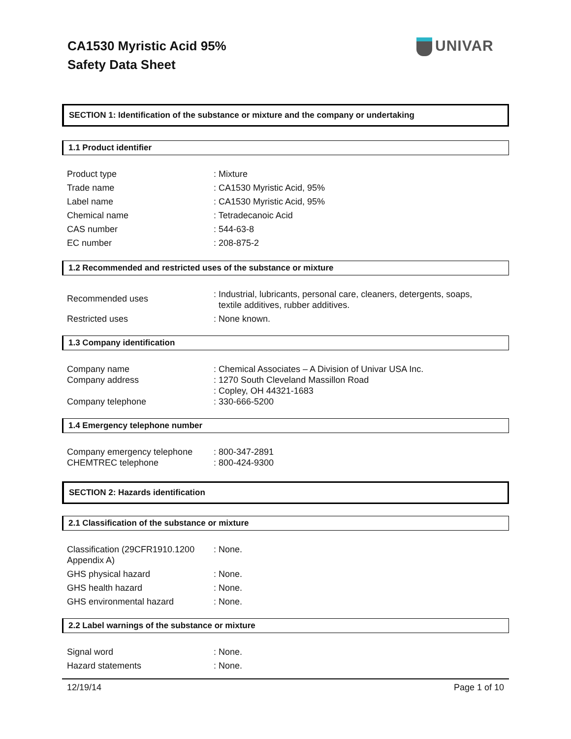CA1530 Myristic Acid 95%
Safety Data Sheet
UNIVAR
SECTION 1: Identification of the substance or mixture and the company or undertaking
1.1 Product identifier
| Product type | : Mixture |
| Trade name | : CA1530 Myristic Acid, 95% |
| Label name | : CA1530 Myristic Acid, 95% |
| Chemical name | : Tetradecanoic Acid |
| CAS number | : 544-63-8 |
| EC number | : 208-875-2 |
1.2 Recommended and restricted uses of the substance or mixture
| Recommended uses | : Industrial, lubricants, personal care, cleaners, detergents, soaps, textile additives, rubber additives. |
| Restricted uses | : None known. |
1.3 Company identification
| Company name Company address Company telephone | : Chemical Associates – A Division of Univar USA Inc. : 1270 South Cleveland Massillon Road : Copley, OH 44321-1683 : 330-666-5200 |
1.4 Emergency telephone number
| Company emergency telephone CHEMTREC telephone | : 800-347-2891 : 800-424-9300 |
SECTION 2: Hazards identification
2.1 Classification of the substance or mixture
| Classification (29CFR1910.1200 Appendix A) | : None. |
| GHS physical hazard | : None. |
| GHS health hazard | : None. |
| GHS environmental hazard | : None. |
2.2 Label warnings of the substance or mixture
| Signal word | : None. |
| Hazard statements | : None. |
12/19/14 Page 1 of 10